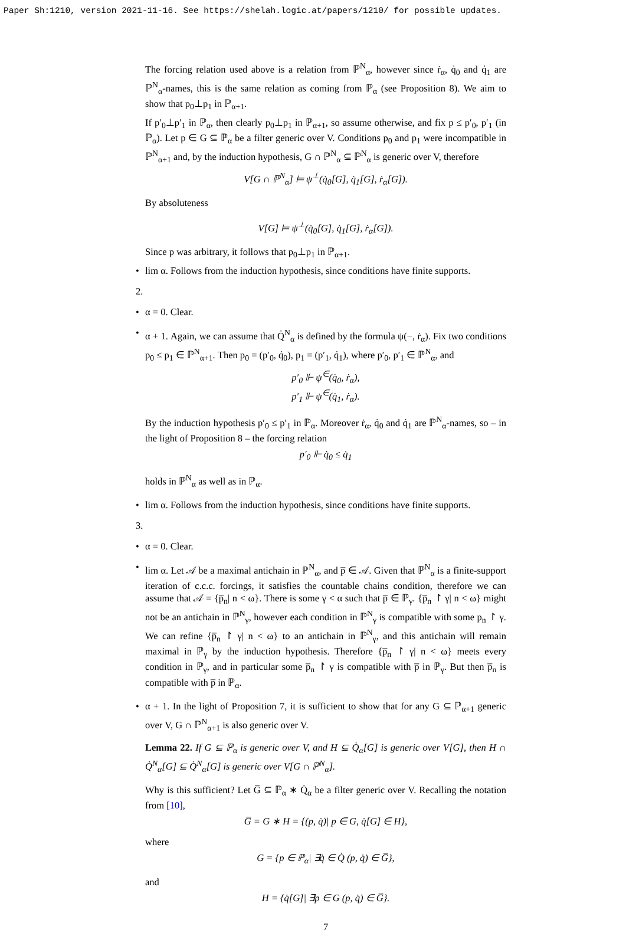Paper Sh:1210, version 2021-11-16. See https://shelah.logic.at/papers/1210/ for possible updates.
The forcing relation used above is a relation from ℙ<sup>N</sup><sub>α</sub>, however since ṙ<sub>α</sub>, q̇<sub>0</sub> and q̇<sub>1</sub> are ℙ<sup>N</sup><sub>α</sub>-names, this is the same relation as coming from ℙ<sub>α</sub> (see Proposition 8). We aim to show that p<sub>0</sub>⊥p<sub>1</sub> in ℙ<sub>α+1</sub>.
If p′<sub>0</sub>⊥p′<sub>1</sub> in ℙ<sub>α</sub>, then clearly p<sub>0</sub>⊥p<sub>1</sub> in ℙ<sub>α+1</sub>, so assume otherwise, and fix p ≤ p′<sub>0</sub>, p′<sub>1</sub> (in ℙ<sub>α</sub>). Let p ∈ G ⊆ ℙ<sub>α</sub> be a filter generic over V. Conditions p<sub>0</sub> and p<sub>1</sub> were incompatible in ℙ<sup>N</sup><sub>α+1</sub> and, by the induction hypothesis, G ∩ ℙ<sup>N</sup><sub>α</sub> ⊆ ℙ<sup>N</sup><sub>α</sub> is generic over V, therefore
V[G ∩ ℙ<sup>N</sup><sub>α</sub>] ⊨ ψ<sup>⊥</sup>(q̇<sub>0</sub>[G], q̇<sub>1</sub>[G], ṙ<sub>α</sub>[G]).
By absoluteness
V[G] ⊨ ψ<sup>⊥</sup>(q̇<sub>0</sub>[G], q̇<sub>1</sub>[G], ṙ<sub>α</sub>[G]).
Since p was arbitrary, it follows that p<sub>0</sub>⊥p<sub>1</sub> in ℙ<sub>α+1</sub>.
• lim α. Follows from the induction hypothesis, since conditions have finite supports.
2.
• α = 0. Clear.
• α + 1. Again, we can assume that Q̇<sup>N</sup><sub>α</sub> is defined by the formula ψ(−, ṙ<sub>α</sub>). Fix two conditions p<sub>0</sub> ≤ p<sub>1</sub> ∈ ℙ<sup>N</sup><sub>α+1</sub>. Then p<sub>0</sub> = (p′<sub>0</sub>, q̇<sub>0</sub>), p<sub>1</sub> = (p′<sub>1</sub>, q̇<sub>1</sub>), where p′<sub>0</sub>, p′<sub>1</sub> ∈ ℙ<sup>N</sup><sub>α</sub>, and
p′<sub>0</sub> ⊩ ψ<sup>∈</sup>(q̇<sub>0</sub>, ṙ<sub>α</sub>),
p′<sub>1</sub> ⊩ ψ<sup>∈</sup>(q̇<sub>1</sub>, ṙ<sub>α</sub>).
By the induction hypothesis p′<sub>0</sub> ≤ p′<sub>1</sub> in ℙ<sub>α</sub>. Moreover ṙ<sub>α</sub>, q̇<sub>0</sub> and q̇<sub>1</sub> are ℙ<sup>N</sup><sub>α</sub>-names, so – in the light of Proposition 8 – the forcing relation
p′<sub>0</sub> ⊩ q̇<sub>0</sub> ≤ q̇<sub>1</sub>
holds in ℙ<sup>N</sup><sub>α</sub> as well as in ℙ<sub>α</sub>.
• lim α. Follows from the induction hypothesis, since conditions have finite supports.
3.
• α = 0. Clear.
• lim α. Let 𝒜 be a maximal antichain in ℙ<sup>N</sup><sub>α</sub>, and p̅ ∈ 𝒜. Given that ℙ<sup>N</sup><sub>α</sub> is a finite-support iteration of c.c.c. forcings, it satisfies the countable chains condition, therefore we can assume that 𝒜 = {p̅<sub>n</sub>| n < ω}. There is some γ < α such that p̅ ∈ ℙ<sub>γ</sub>. {p̅<sub>n</sub> ↾ γ| n < ω} might not be an antichain in ℙ<sup>N</sup><sub>γ</sub>, however each condition in ℙ<sup>N</sup><sub>γ</sub> is compatible with some p<sub>n</sub> ↾ γ. We can refine {p̅<sub>n</sub> ↾ γ| n < ω} to an antichain in ℙ<sup>N</sup><sub>γ</sub>, and this antichain will remain maximal in ℙ<sub>γ</sub> by the induction hypothesis. Therefore {p̅<sub>n</sub> ↾ γ| n < ω} meets every condition in ℙ<sub>γ</sub>, and in particular some p̅<sub>n</sub> ↾ γ is compatible with p̅ in ℙ<sub>γ</sub>. But then p̅<sub>n</sub> is compatible with p̅ in ℙ<sub>α</sub>.
• α + 1. In the light of Proposition 7, it is sufficient to show that for any G ⊆ ℙ<sub>α+1</sub> generic over V, G ∩ ℙ<sup>N</sup><sub>α+1</sub> is also generic over V.
Lemma 22. If G ⊆ ℙ<sub>α</sub> is generic over V, and H ⊆ Q̇<sub>α</sub>[G] is generic over V[G], then H ∩ Q̇<sup>N</sup><sub>α</sub>[G] ⊆ Q̇<sup>N</sup><sub>α</sub>[G] is generic over V[G ∩ ℙ<sup>N</sup><sub>α</sub>].
Why is this sufficient? Let G̅ ⊆ ℙ<sub>α</sub> ∗ Q̇<sub>α</sub> be a filter generic over V. Recalling the notation from [10],
G̅ = G ∗ H = {(p, q̇)| p ∈ G, q̇[G] ∈ H},
where
G = {p ∈ ℙ<sub>α</sub>| ∃q̇ ∈ Q̇ (p, q̇) ∈ G̅},
and
H = {q̇[G]| ∃p ∈ G (p, q̇) ∈ G̅}.
7